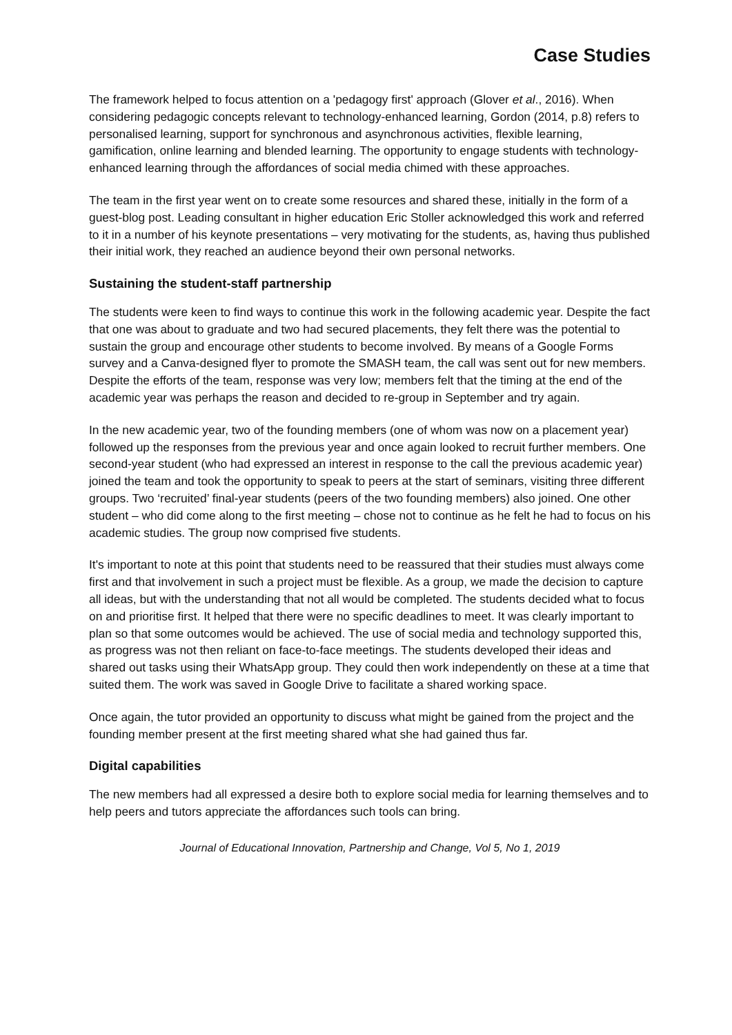Case Studies
The framework helped to focus attention on a 'pedagogy first' approach (Glover et al., 2016). When considering pedagogic concepts relevant to technology-enhanced learning, Gordon (2014, p.8) refers to personalised learning, support for synchronous and asynchronous activities, flexible learning, gamification, online learning and blended learning. The opportunity to engage students with technology-enhanced learning through the affordances of social media chimed with these approaches.
The team in the first year went on to create some resources and shared these, initially in the form of a guest-blog post. Leading consultant in higher education Eric Stoller acknowledged this work and referred to it in a number of his keynote presentations – very motivating for the students, as, having thus published their initial work, they reached an audience beyond their own personal networks.
Sustaining the student-staff partnership
The students were keen to find ways to continue this work in the following academic year. Despite the fact that one was about to graduate and two had secured placements, they felt there was the potential to sustain the group and encourage other students to become involved. By means of a Google Forms survey and a Canva-designed flyer to promote the SMASH team, the call was sent out for new members. Despite the efforts of the team, response was very low; members felt that the timing at the end of the academic year was perhaps the reason and decided to re-group in September and try again.
In the new academic year, two of the founding members (one of whom was now on a placement year) followed up the responses from the previous year and once again looked to recruit further members. One second-year student (who had expressed an interest in response to the call the previous academic year) joined the team and took the opportunity to speak to peers at the start of seminars, visiting three different groups. Two ‘recruited’ final-year students (peers of the two founding members) also joined. One other student – who did come along to the first meeting – chose not to continue as he felt he had to focus on his academic studies. The group now comprised five students.
It's important to note at this point that students need to be reassured that their studies must always come first and that involvement in such a project must be flexible. As a group, we made the decision to capture all ideas, but with the understanding that not all would be completed. The students decided what to focus on and prioritise first. It helped that there were no specific deadlines to meet. It was clearly important to plan so that some outcomes would be achieved. The use of social media and technology supported this, as progress was not then reliant on face-to-face meetings. The students developed their ideas and shared out tasks using their WhatsApp group. They could then work independently on these at a time that suited them. The work was saved in Google Drive to facilitate a shared working space.
Once again, the tutor provided an opportunity to discuss what might be gained from the project and the founding member present at the first meeting shared what she had gained thus far.
Digital capabilities
The new members had all expressed a desire both to explore social media for learning themselves and to help peers and tutors appreciate the affordances such tools can bring.
Journal of Educational Innovation, Partnership and Change, Vol 5, No 1, 2019